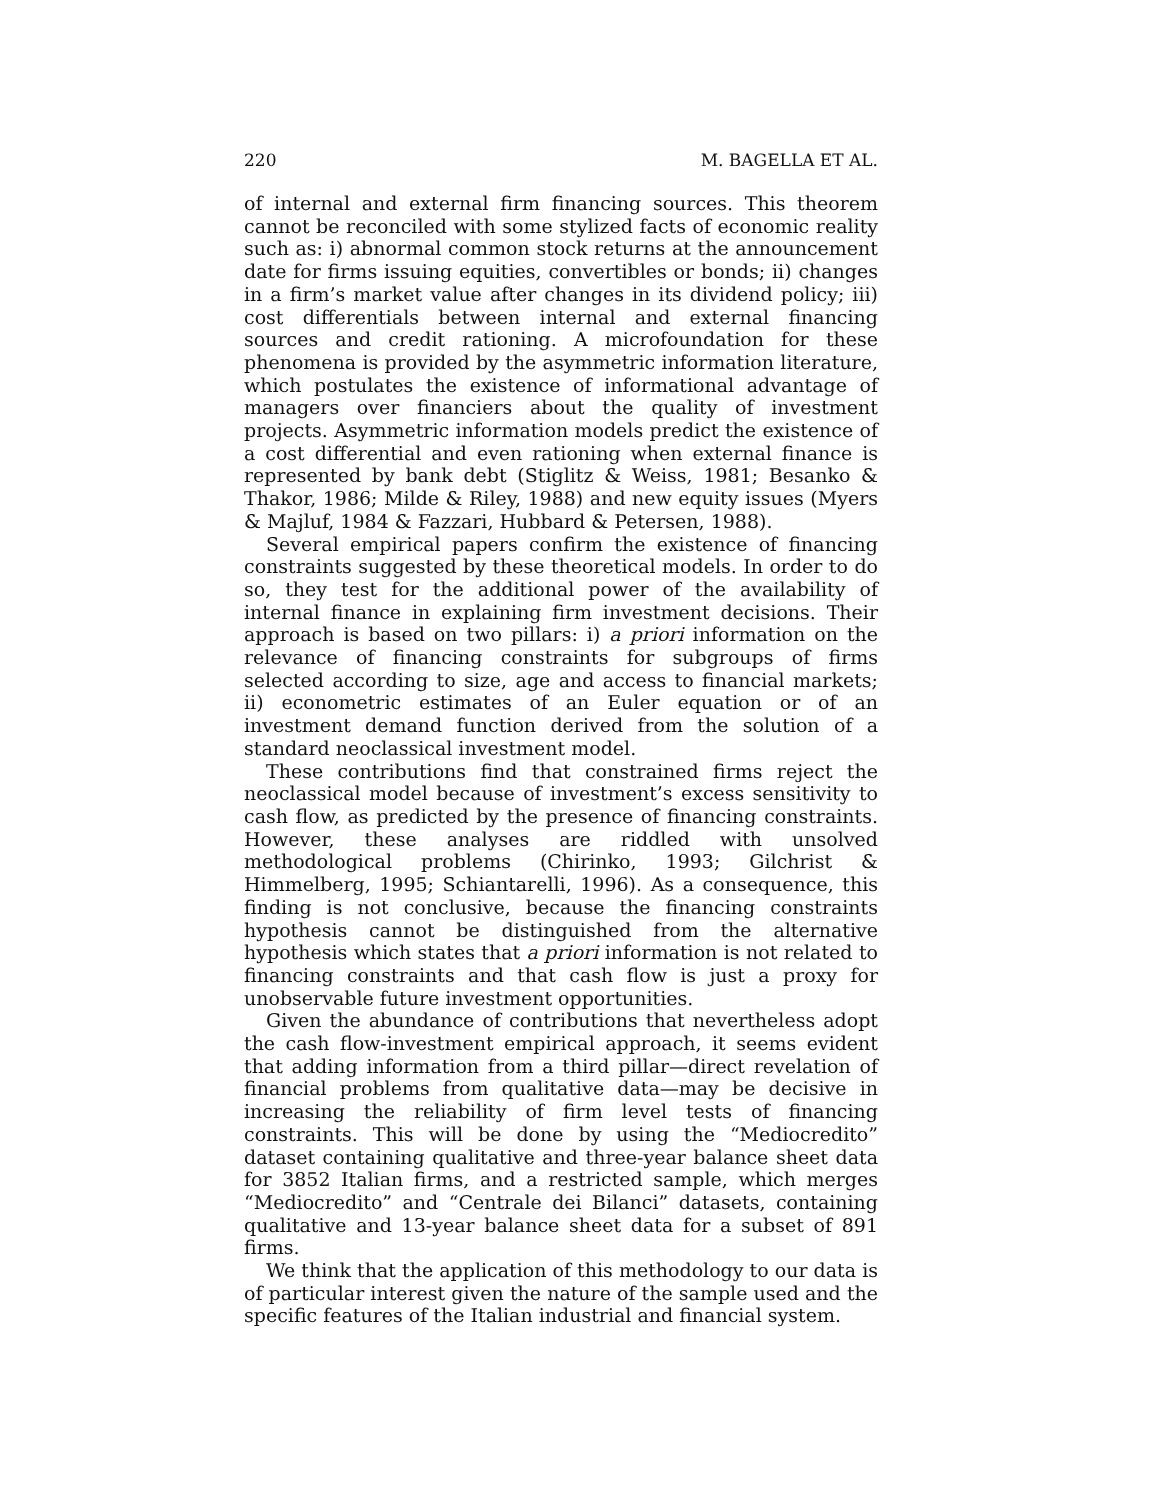220 M. BAGELLA ET AL.
of internal and external firm financing sources. This theorem cannot be reconciled with some stylized facts of economic reality such as: i) abnormal common stock returns at the announcement date for firms issuing equities, convertibles or bonds; ii) changes in a firm’s market value after changes in its dividend policy; iii) cost differentials between internal and external financing sources and credit rationing. A microfoundation for these phenomena is provided by the asymmetric information literature, which postulates the existence of informational advantage of managers over financiers about the quality of investment projects. Asymmetric information models predict the existence of a cost differential and even rationing when external finance is represented by bank debt (Stiglitz & Weiss, 1981; Besanko & Thakor, 1986; Milde & Riley, 1988) and new equity issues (Myers & Majluf, 1984 & Fazzari, Hubbard & Petersen, 1988).
Several empirical papers confirm the existence of financing constraints suggested by these theoretical models. In order to do so, they test for the additional power of the availability of internal finance in explaining firm investment decisions. Their approach is based on two pillars: i) a priori information on the relevance of financing constraints for subgroups of firms selected according to size, age and access to financial markets; ii) econometric estimates of an Euler equation or of an investment demand function derived from the solution of a standard neoclassical investment model.
These contributions find that constrained firms reject the neoclassical model because of investment’s excess sensitivity to cash flow, as predicted by the presence of financing constraints. However, these analyses are riddled with unsolved methodological problems (Chirinko, 1993; Gilchrist & Himmelberg, 1995; Schiantarelli, 1996). As a consequence, this finding is not conclusive, because the financing constraints hypothesis cannot be distinguished from the alternative hypothesis which states that a priori information is not related to financing constraints and that cash flow is just a proxy for unobservable future investment opportunities.
Given the abundance of contributions that nevertheless adopt the cash flow-investment empirical approach, it seems evident that adding information from a third pillar—direct revelation of financial problems from qualitative data—may be decisive in increasing the reliability of firm level tests of financing constraints. This will be done by using the “Mediocredito” dataset containing qualitative and three-year balance sheet data for 3852 Italian firms, and a restricted sample, which merges “Mediocredito” and “Centrale dei Bilanci” datasets, containing qualitative and 13-year balance sheet data for a subset of 891 firms.
We think that the application of this methodology to our data is of particular interest given the nature of the sample used and the specific features of the Italian industrial and financial system.